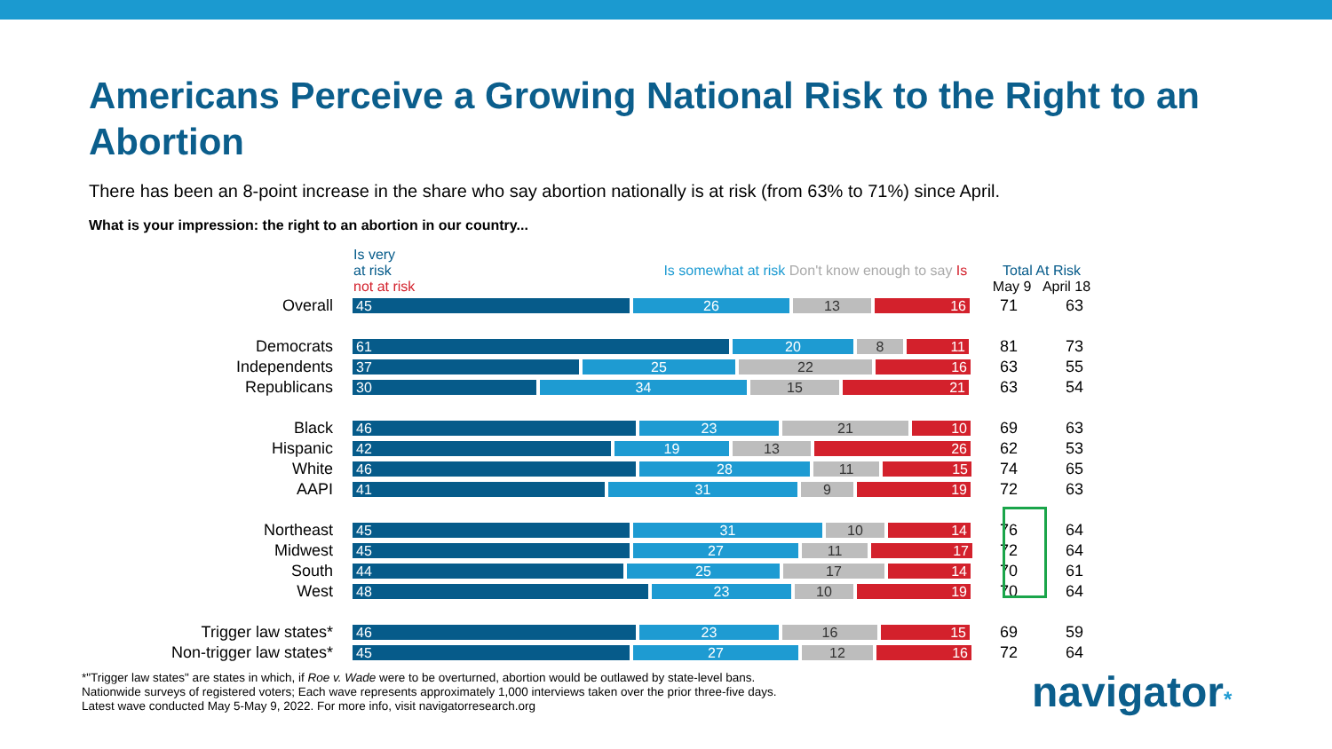Americans Perceive a Growing National Risk to the Right to an Abortion
There has been an 8-point increase in the share who say abortion nationally is at risk (from 63% to 71%) since April.
What is your impression: the right to an abortion in our country...
| | Is very at risk Is somewhat at risk Don't know enough to say Is not at risk | Total At Risk May 9 April 18 | |
| --- | --- | --- | --- |
| Overall | 45 26 13 16 | 71 | 63 |
| Democrats | 61 20 8 11 | 81 | 73 |
| Independents | 37 25 22 16 | 63 | 55 |
| Republicans | 30 34 15 21 | 63 | 54 |
| Black | 46 23 21 10 | 69 | 63 |
| Hispanic | 42 19 13 26 | 62 | 53 |
| White | 46 28 11 15 | 74 | 65 |
| AAPI | 41 31 9 19 | 72 | 63 |
| Northeast | 45 31 10 14 | 76 | 64 |
| Midwest | 45 27 11 17 | 72 | 64 |
| South | 44 25 17 14 | 70 | 61 |
| West | 48 23 10 19 | 70 | 64 |
| Trigger law states* | 46 23 16 15 | 69 | 59 |
| Non-trigger law states* | 45 27 12 16 | 72 | 64 |
*"Trigger law states" are states in which, if Roe v. Wade were to be overturned, abortion would be outlawed by state-level bans.
Nationwide surveys of registered voters; Each wave represents approximately 1,000 interviews taken over the prior three-five days.
Latest wave conducted May 5-May 9, 2022. For more info, visit navigatorresearch.org
navigator*